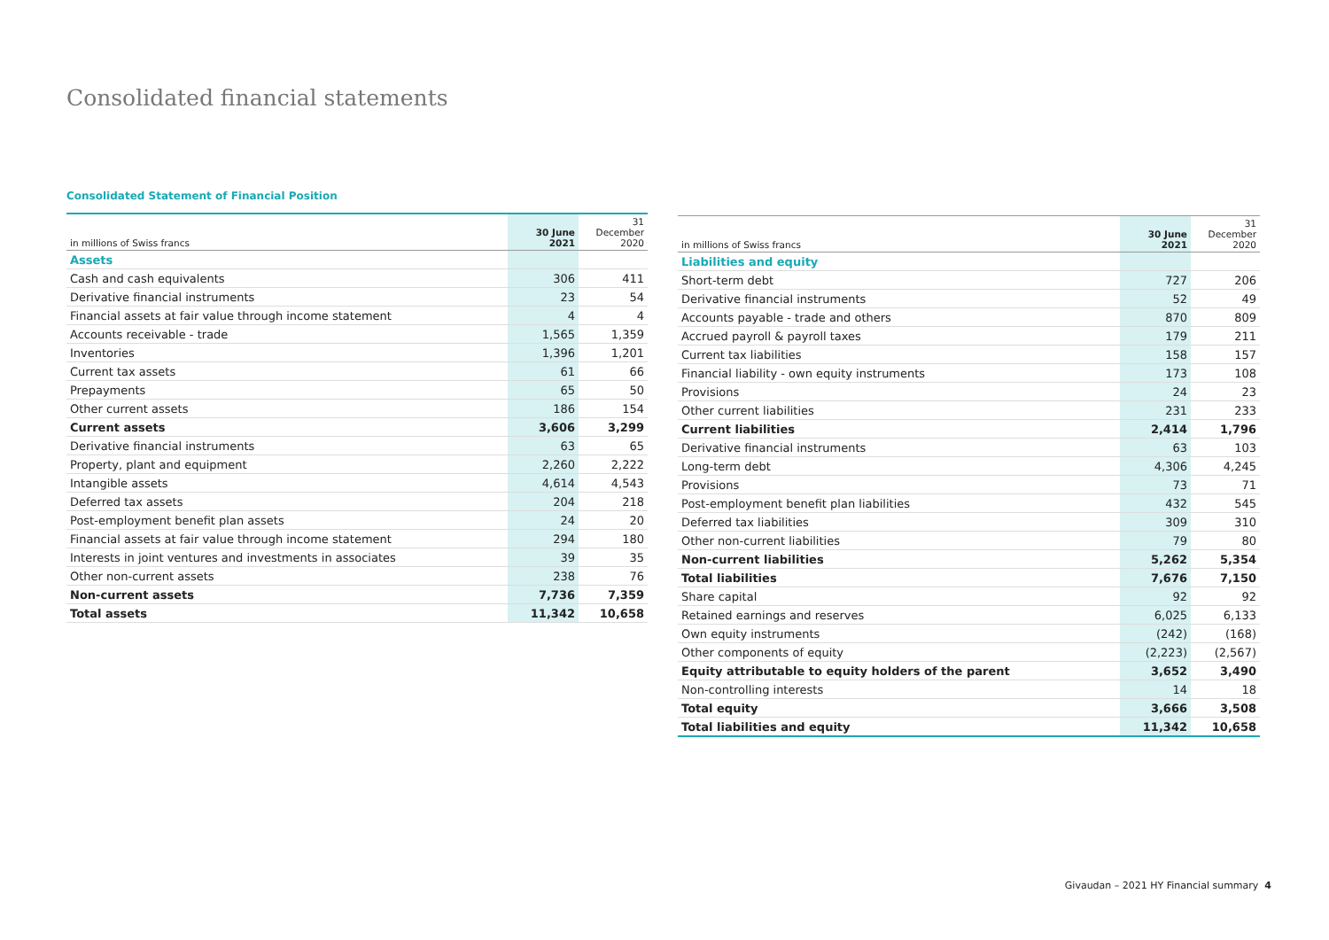Consolidated financial statements
Consolidated Statement of Financial Position
| in millions of Swiss francs | 30 June 2021 | 31 December 2020 |
| --- | --- | --- |
| Assets | | |
| Cash and cash equivalents | 306 | 411 |
| Derivative financial instruments | 23 | 54 |
| Financial assets at fair value through income statement | 4 | 4 |
| Accounts receivable - trade | 1,565 | 1,359 |
| Inventories | 1,396 | 1,201 |
| Current tax assets | 61 | 66 |
| Prepayments | 65 | 50 |
| Other current assets | 186 | 154 |
| Current assets | 3,606 | 3,299 |
| Derivative financial instruments | 63 | 65 |
| Property, plant and equipment | 2,260 | 2,222 |
| Intangible assets | 4,614 | 4,543 |
| Deferred tax assets | 204 | 218 |
| Post-employment benefit plan assets | 24 | 20 |
| Financial assets at fair value through income statement | 294 | 180 |
| Interests in joint ventures and investments in associates | 39 | 35 |
| Other non-current assets | 238 | 76 |
| Non-current assets | 7,736 | 7,359 |
| Total assets | 11,342 | 10,658 |
| in millions of Swiss francs | 30 June 2021 | 31 December 2020 |
| --- | --- | --- |
| Liabilities and equity | | |
| Short-term debt | 727 | 206 |
| Derivative financial instruments | 52 | 49 |
| Accounts payable - trade and others | 870 | 809 |
| Accrued payroll & payroll taxes | 179 | 211 |
| Current tax liabilities | 158 | 157 |
| Financial liability - own equity instruments | 173 | 108 |
| Provisions | 24 | 23 |
| Other current liabilities | 231 | 233 |
| Current liabilities | 2,414 | 1,796 |
| Derivative financial instruments | 63 | 103 |
| Long-term debt | 4,306 | 4,245 |
| Provisions | 73 | 71 |
| Post-employment benefit plan liabilities | 432 | 545 |
| Deferred tax liabilities | 309 | 310 |
| Other non-current liabilities | 79 | 80 |
| Non-current liabilities | 5,262 | 5,354 |
| Total liabilities | 7,676 | 7,150 |
| Share capital | 92 | 92 |
| Retained earnings and reserves | 6,025 | 6,133 |
| Own equity instruments | (242) | (168) |
| Other components of equity | (2,223) | (2,567) |
| Equity attributable to equity holders of the parent | 3,652 | 3,490 |
| Non-controlling interests | 14 | 18 |
| Total equity | 3,666 | 3,508 |
| Total liabilities and equity | 11,342 | 10,658 |
Givaudan – 2021 HY Financial summary 4